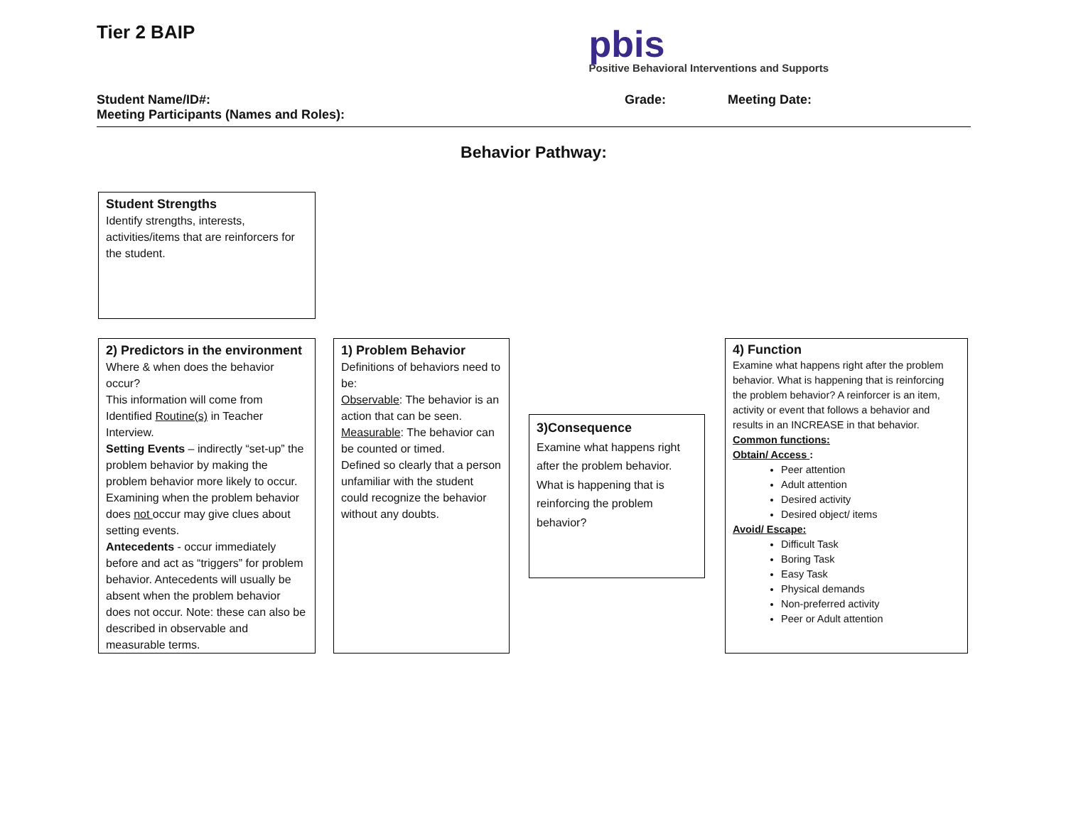Tier 2 BAIP pbis
Positive Behavioral Interventions and Supports
Student Name/ID#: Grade: Meeting Date:
Meeting Participants (Names and Roles):
Behavior Pathway:
Student Strengths
Identify strengths, interests, activities/items that are reinforcers for the student.
2) Predictors in the environment
Where & when does the behavior occur?
This information will come from Identified Routine(s) in Teacher Interview.
Setting Events – indirectly “set-up” the problem behavior by making the problem behavior more likely to occur. Examining when the problem behavior does not occur may give clues about setting events.
Antecedents - occur immediately before and act as “triggers” for problem behavior. Antecedents will usually be absent when the problem behavior does not occur. Note: these can also be described in observable and measurable terms.
1) Problem Behavior
Definitions of behaviors need to be:
Observable: The behavior is an action that can be seen.
Measurable: The behavior can be counted or timed.
Defined so clearly that a person unfamiliar with the student could recognize the behavior without any doubts.
3)Consequence
Examine what happens right after the problem behavior. What is happening that is reinforcing the problem behavior?
4) Function
Examine what happens right after the problem behavior. What is happening that is reinforcing the problem behavior? A reinforcer is an item, activity or event that follows a behavior and results in an INCREASE in that behavior.
Common functions:
Obtain/ Access :
Peer attention
Adult attention
Desired activity
Desired object/ items
Avoid/ Escape:
Difficult Task
Boring Task
Easy Task
Physical demands
Non-preferred activity
Peer or Adult attention